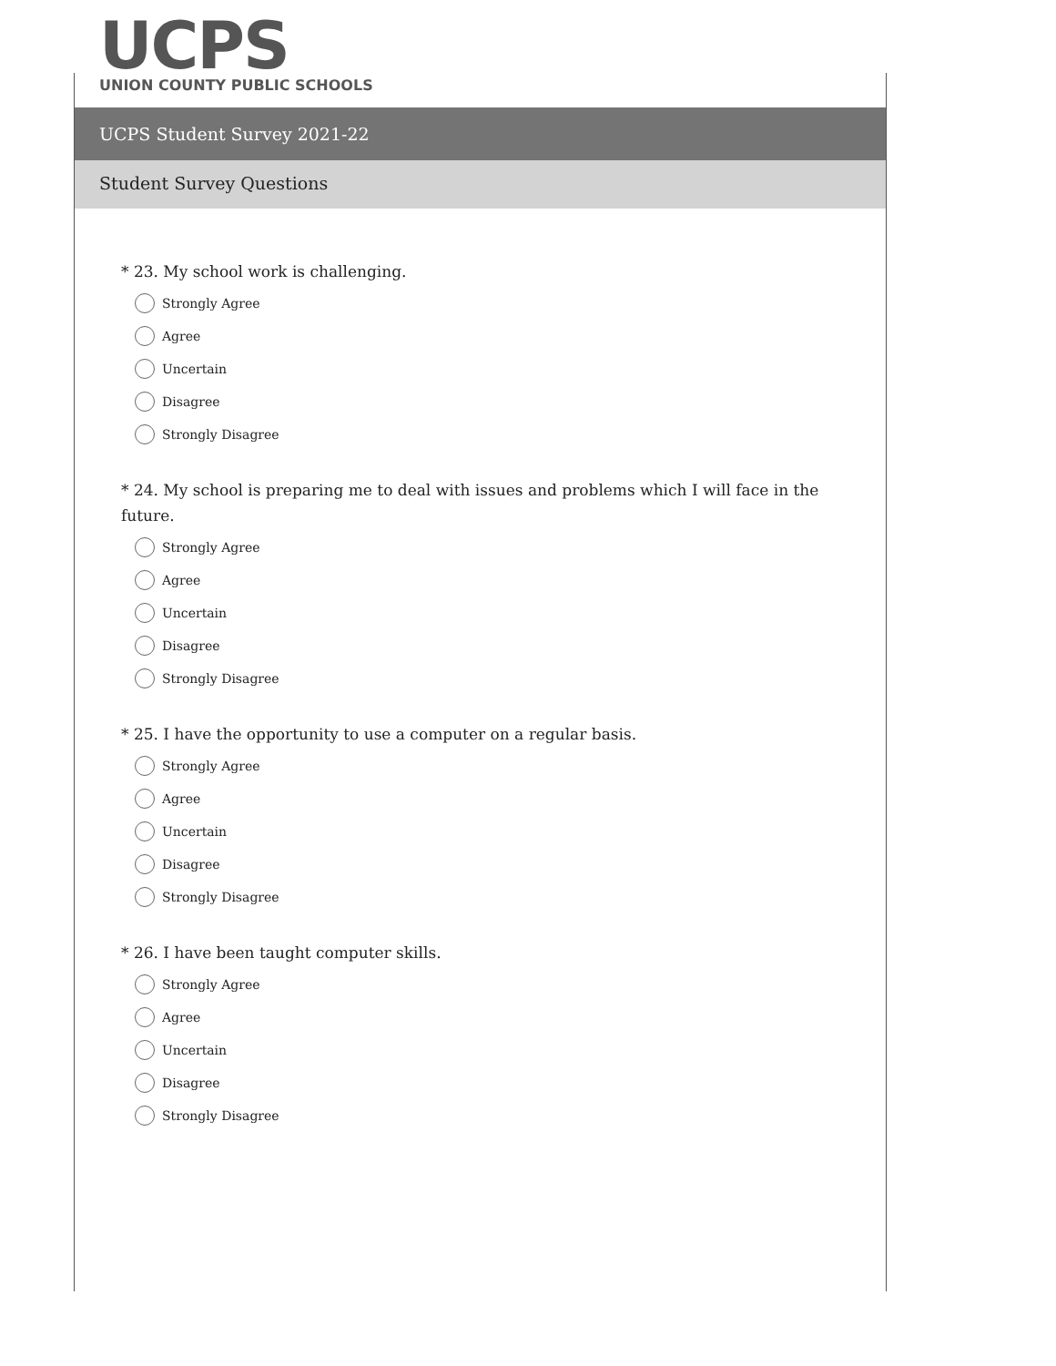UCPS
UNION COUNTY PUBLIC SCHOOLS
UCPS Student Survey 2021-22
Student Survey Questions
* 23. My school work is challenging.
Strongly Agree
Agree
Uncertain
Disagree
Strongly Disagree
* 24. My school is preparing me to deal with issues and problems which I will face in the future.
Strongly Agree
Agree
Uncertain
Disagree
Strongly Disagree
* 25. I have the opportunity to use a computer on a regular basis.
Strongly Agree
Agree
Uncertain
Disagree
Strongly Disagree
* 26. I have been taught computer skills.
Strongly Agree
Agree
Uncertain
Disagree
Strongly Disagree